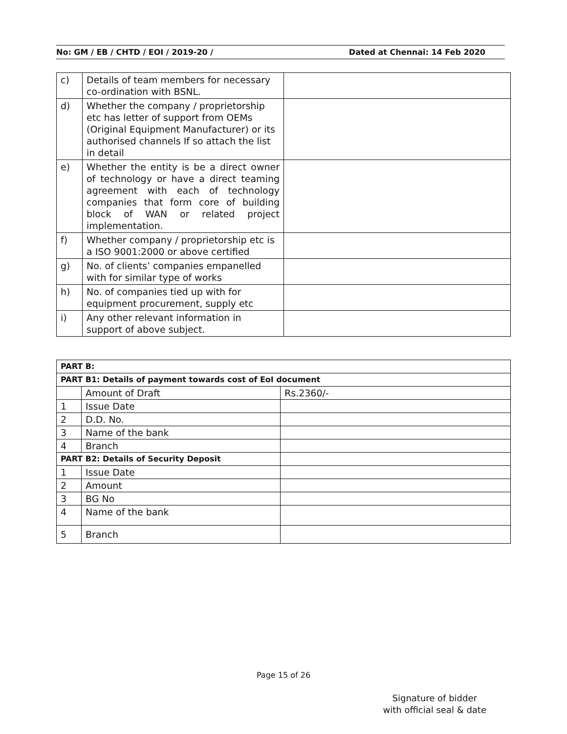No: GM / EB / CHTD / EOI / 2019-20 / Dated at Chennai: 14 Feb 2020
| c) | Details of team members for necessary co-ordination with BSNL. | |
| d) | Whether the company / proprietorship etc has letter of support from OEMs (Original Equipment Manufacturer) or its authorised channels If so attach the list in detail | |
| e) | Whether the entity is be a direct owner of technology or have a direct teaming agreement with each of technology companies that form core of building block of WAN or related project implementation. | |
| f) | Whether company / proprietorship etc is a ISO 9001:2000 or above certified | |
| g) | No. of clients’ companies empanelled with for similar type of works | |
| h) | No. of companies tied up with for equipment procurement, supply etc | |
| i) | Any other relevant information in support of above subject. | |
| PART B: | | |
| PART B1: Details of payment towards cost of EoI document | | |
| | Amount of Draft | Rs.2360/- |
| 1 | Issue Date | |
| 2 | D.D. No. | |
| 3 | Name of the bank | |
| 4 | Branch | |
| PART B2: Details of Security Deposit | | |
| 1 | Issue Date | |
| 2 | Amount | |
| 3 | BG No | |
| 4 | Name of the bank | |
| 5 | Branch | |
Page 15 of 26
Signature of bidder
with official seal & date